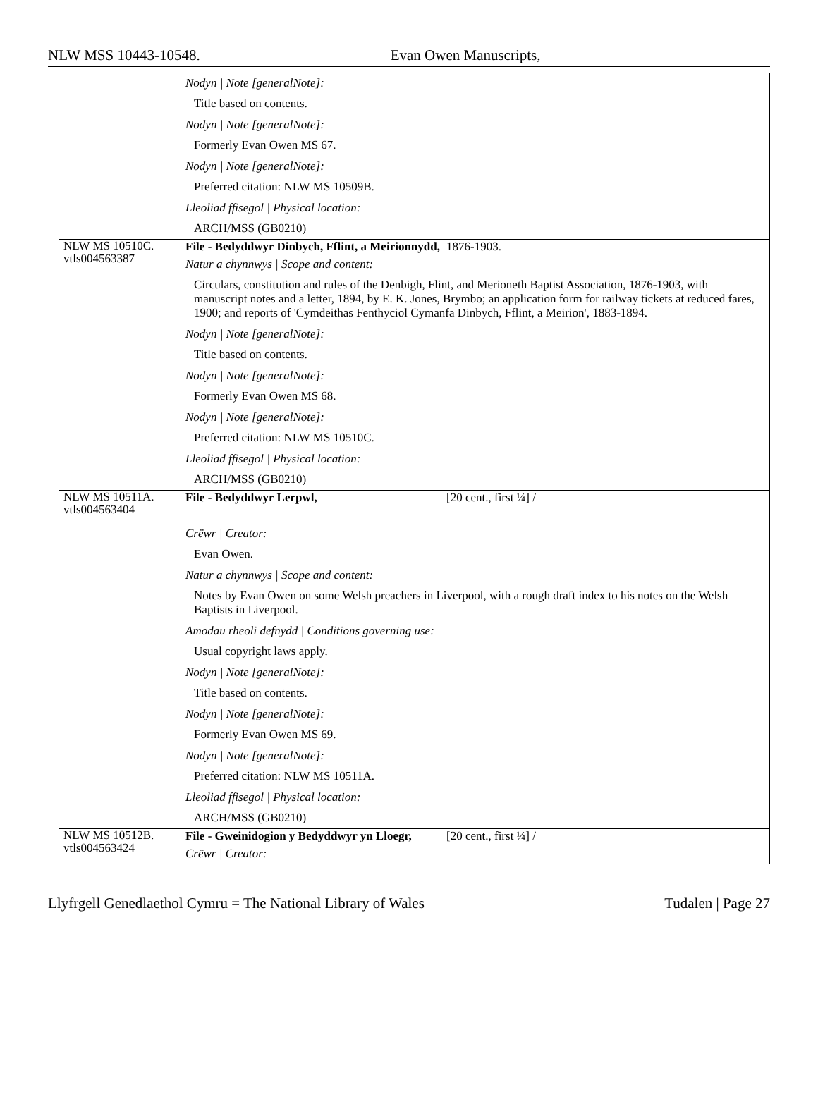NLW MSS 10443-10548. Evan Owen Manuscripts,
| | Nodyn / Note [generalNote]: Title based on contents. Nodyn / Note [generalNote]: Formerly Evan Owen MS 67. Nodyn / Note [generalNote]: Preferred citation: NLW MS 10509B. Lleoliad ffisegol / Physical location: ARCH/MSS (GB0210) |
| NLW MS 10510C. vtls004563387 | File - Bedyddwyr Dinbych, Fflint, a Meirionnydd, 1876-1903. Natur a chynnwys / Scope and content: Circulars, constitution and rules of the Denbigh, Flint, and Merioneth Baptist Association, 1876-1903, with manuscript notes and a letter, 1894, by E. K. Jones, Brymbo; an application form for railway tickets at reduced fares, 1900; and reports of 'Cymdeithas Fenthyciol Cymanfa Dinbych, Fflint, a Meirion', 1883-1894. Nodyn / Note [generalNote]: Title based on contents. Nodyn / Note [generalNote]: Formerly Evan Owen MS 68. Nodyn / Note [generalNote]: Preferred citation: NLW MS 10510C. Lleoliad ffisegol / Physical location: ARCH/MSS (GB0210) |
| NLW MS 10511A. vtls004563404 | File - Bedyddwyr Lerpwl, [20 cent., first ¼] / Crëwr / Creator: Evan Owen. Natur a chynnwys / Scope and content: Notes by Evan Owen on some Welsh preachers in Liverpool, with a rough draft index to his notes on the Welsh Baptists in Liverpool. Amodau rheoli defnydd / Conditions governing use: Usual copyright laws apply. Nodyn / Note [generalNote]: Title based on contents. Nodyn / Note [generalNote]: Formerly Evan Owen MS 69. Nodyn / Note [generalNote]: Preferred citation: NLW MS 10511A. Lleoliad ffisegol / Physical location: ARCH/MSS (GB0210) |
| NLW MS 10512B. vtls004563424 | File - Gweinidogion y Bedyddwyr yn Lloegr, [20 cent., first ¼] / Crëwr / Creator: |
Llyfrgell Genedlaethol Cymru = The National Library of Wales Tudalen | Page 27